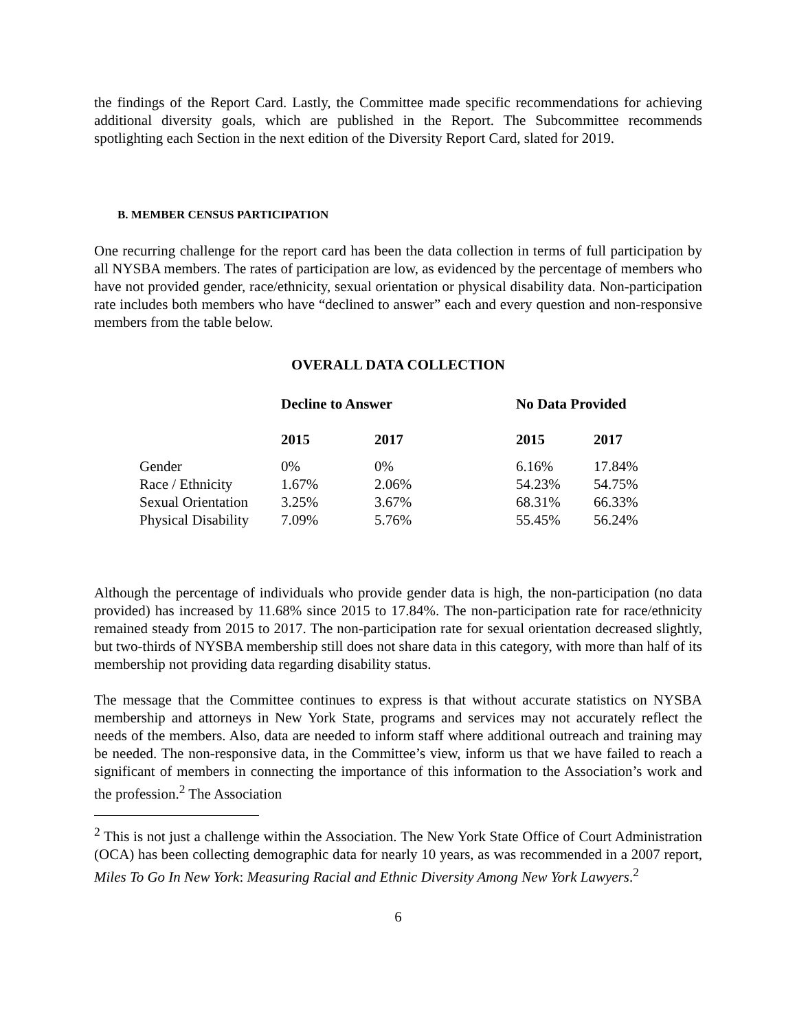the findings of the Report Card. Lastly, the Committee made specific recommendations for achieving additional diversity goals, which are published in the Report. The Subcommittee recommends spotlighting each Section in the next edition of the Diversity Report Card, slated for 2019.
B. MEMBER CENSUS PARTICIPATION
One recurring challenge for the report card has been the data collection in terms of full participation by all NYSBA members. The rates of participation are low, as evidenced by the percentage of members who have not provided gender, race/ethnicity, sexual orientation or physical disability data. Non-participation rate includes both members who have “declined to answer” each and every question and non-responsive members from the table below.
OVERALL DATA COLLECTION
| | Decline to Answer | | No Data Provided | |
| --- | --- | --- | --- | --- |
| | 2015 | 2017 | 2015 | 2017 |
| Gender | 0% | 0% | 6.16% | 17.84% |
| Race / Ethnicity | 1.67% | 2.06% | 54.23% | 54.75% |
| Sexual Orientation | 3.25% | 3.67% | 68.31% | 66.33% |
| Physical Disability | 7.09% | 5.76% | 55.45% | 56.24% |
Although the percentage of individuals who provide gender data is high, the non-participation (no data provided) has increased by 11.68% since 2015 to 17.84%. The non-participation rate for race/ethnicity remained steady from 2015 to 2017. The non-participation rate for sexual orientation decreased slightly, but two-thirds of NYSBA membership still does not share data in this category, with more than half of its membership not providing data regarding disability status.
The message that the Committee continues to express is that without accurate statistics on NYSBA membership and attorneys in New York State, programs and services may not accurately reflect the needs of the members. Also, data are needed to inform staff where additional outreach and training may be needed. The non-responsive data, in the Committee’s view, inform us that we have failed to reach a significant of members in connecting the importance of this information to the Association’s work and the profession.<sup>2</sup> The Association
<sup>2</sup> This is not just a challenge within the Association. The New York State Office of Court Administration (OCA) has been collecting demographic data for nearly 10 years, as was recommended in a 2007 report, Miles To Go In New York: Measuring Racial and Ethnic Diversity Among New York Lawyers.<sup>2</sup>
6